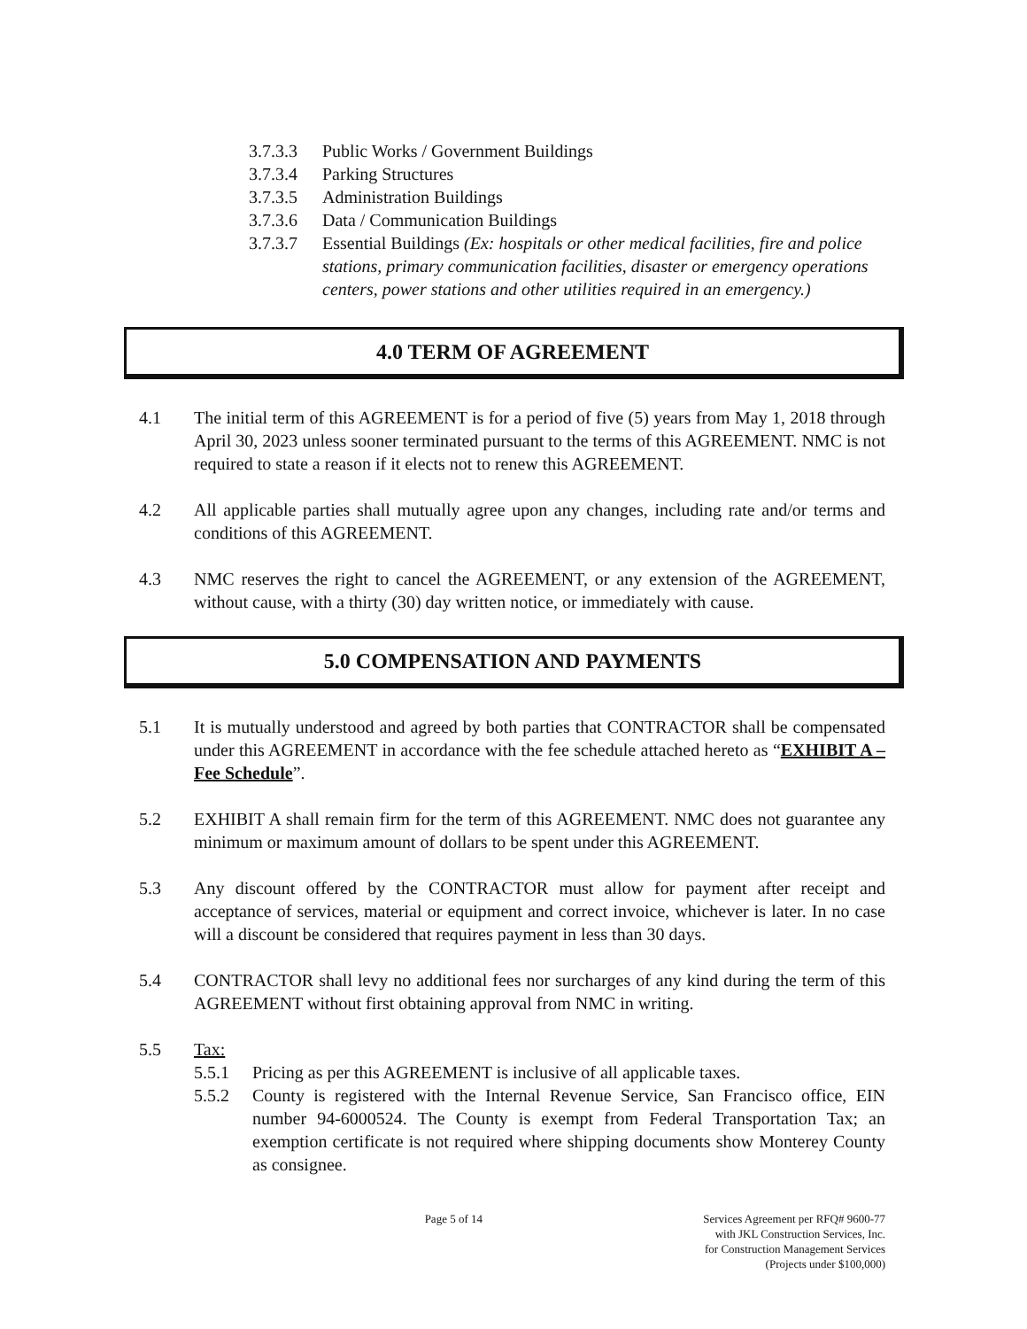3.7.3.3 Public Works / Government Buildings
3.7.3.4 Parking Structures
3.7.3.5 Administration Buildings
3.7.3.6 Data / Communication Buildings
3.7.3.7 Essential Buildings (Ex: hospitals or other medical facilities, fire and police stations, primary communication facilities, disaster or emergency operations centers, power stations and other utilities required in an emergency.)
4.0 TERM OF AGREEMENT
4.1 The initial term of this AGREEMENT is for a period of five (5) years from May 1, 2018 through April 30, 2023 unless sooner terminated pursuant to the terms of this AGREEMENT. NMC is not required to state a reason if it elects not to renew this AGREEMENT.
4.2 All applicable parties shall mutually agree upon any changes, including rate and/or terms and conditions of this AGREEMENT.
4.3 NMC reserves the right to cancel the AGREEMENT, or any extension of the AGREEMENT, without cause, with a thirty (30) day written notice, or immediately with cause.
5.0 COMPENSATION AND PAYMENTS
5.1 It is mutually understood and agreed by both parties that CONTRACTOR shall be compensated under this AGREEMENT in accordance with the fee schedule attached hereto as “EXHIBIT A – Fee Schedule”.
5.2 EXHIBIT A shall remain firm for the term of this AGREEMENT. NMC does not guarantee any minimum or maximum amount of dollars to be spent under this AGREEMENT.
5.3 Any discount offered by the CONTRACTOR must allow for payment after receipt and acceptance of services, material or equipment and correct invoice, whichever is later. In no case will a discount be considered that requires payment in less than 30 days.
5.4 CONTRACTOR shall levy no additional fees nor surcharges of any kind during the term of this AGREEMENT without first obtaining approval from NMC in writing.
5.5 Tax:
5.5.1 Pricing as per this AGREEMENT is inclusive of all applicable taxes.
5.5.2 County is registered with the Internal Revenue Service, San Francisco office, EIN number 94-6000524. The County is exempt from Federal Transportation Tax; an exemption certificate is not required where shipping documents show Monterey County as consignee.
Page 5 of 14 Services Agreement per RFQ# 9600-77
with JKL Construction Services, Inc.
for Construction Management Services
(Projects under $100,000)